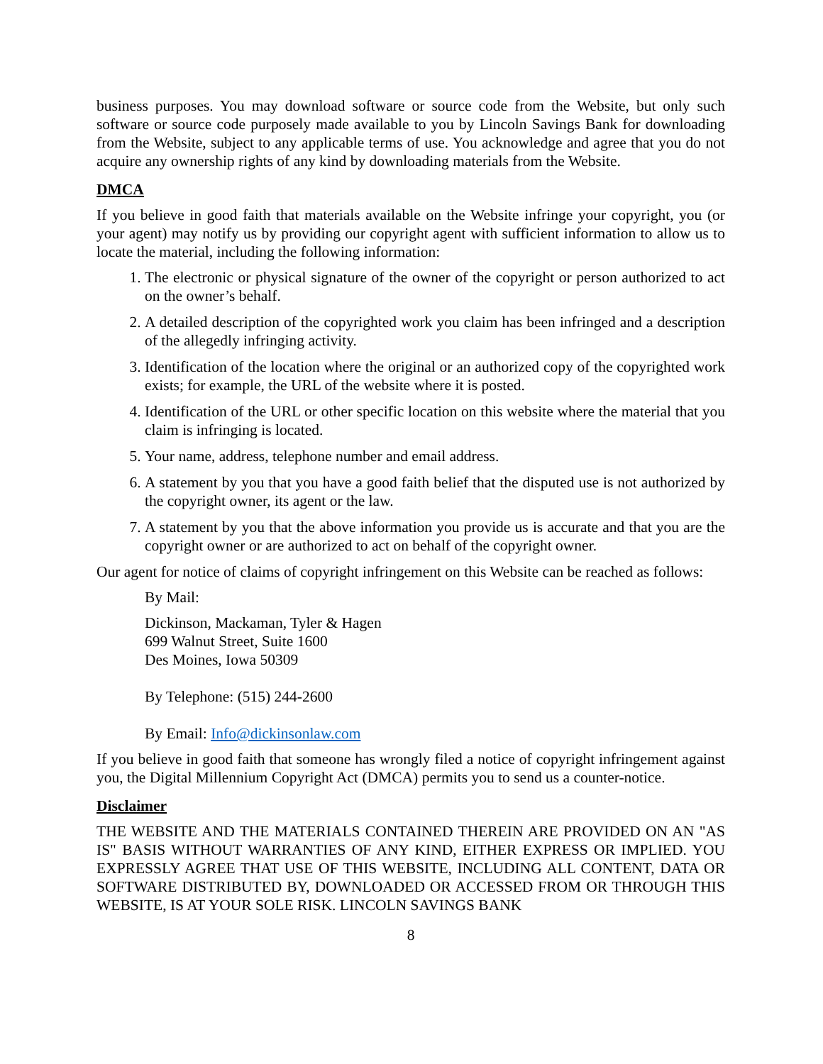business purposes. You may download software or source code from the Website, but only such software or source code purposely made available to you by Lincoln Savings Bank for downloading from the Website, subject to any applicable terms of use. You acknowledge and agree that you do not acquire any ownership rights of any kind by downloading materials from the Website.
DMCA
If you believe in good faith that materials available on the Website infringe your copyright, you (or your agent) may notify us by providing our copyright agent with sufficient information to allow us to locate the material, including the following information:
1. The electronic or physical signature of the owner of the copyright or person authorized to act on the owner’s behalf.
2. A detailed description of the copyrighted work you claim has been infringed and a description of the allegedly infringing activity.
3. Identification of the location where the original or an authorized copy of the copyrighted work exists; for example, the URL of the website where it is posted.
4. Identification of the URL or other specific location on this website where the material that you claim is infringing is located.
5. Your name, address, telephone number and email address.
6. A statement by you that you have a good faith belief that the disputed use is not authorized by the copyright owner, its agent or the law.
7. A statement by you that the above information you provide us is accurate and that you are the copyright owner or are authorized to act on behalf of the copyright owner.
Our agent for notice of claims of copyright infringement on this Website can be reached as follows:
By Mail:
Dickinson, Mackaman, Tyler & Hagen
699 Walnut Street, Suite 1600
Des Moines, Iowa 50309
By Telephone: (515) 244-2600
By Email: Info@dickinsonlaw.com
If you believe in good faith that someone has wrongly filed a notice of copyright infringement against you, the Digital Millennium Copyright Act (DMCA) permits you to send us a counter-notice.
Disclaimer
THE WEBSITE AND THE MATERIALS CONTAINED THEREIN ARE PROVIDED ON AN "AS IS" BASIS WITHOUT WARRANTIES OF ANY KIND, EITHER EXPRESS OR IMPLIED. YOU EXPRESSLY AGREE THAT USE OF THIS WEBSITE, INCLUDING ALL CONTENT, DATA OR SOFTWARE DISTRIBUTED BY, DOWNLOADED OR ACCESSED FROM OR THROUGH THIS WEBSITE, IS AT YOUR SOLE RISK. LINCOLN SAVINGS BANK
8